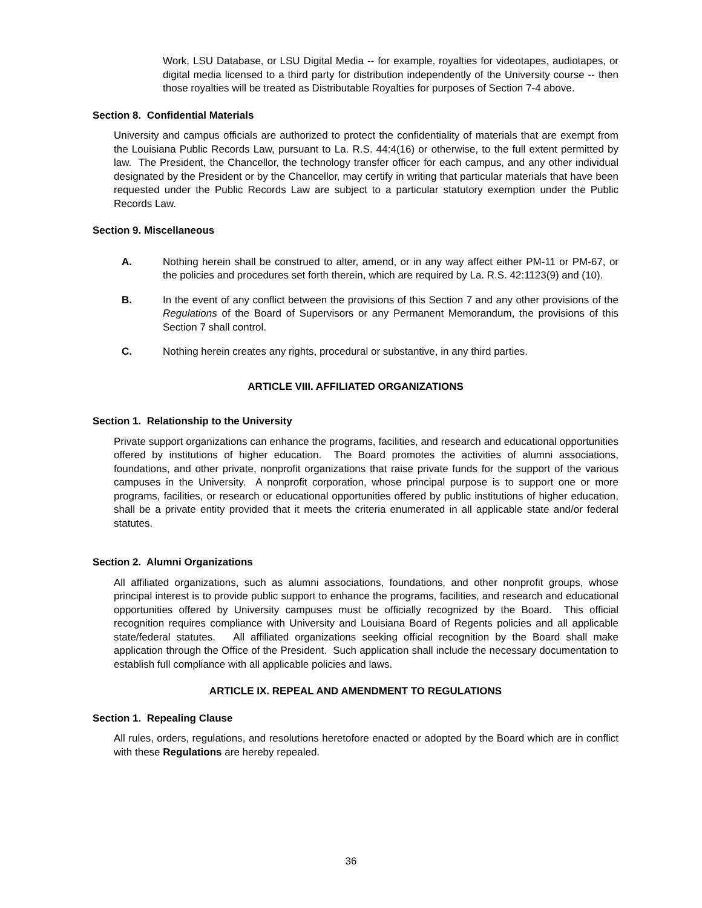Work, LSU Database, or LSU Digital Media -- for example, royalties for videotapes, audiotapes, or digital media licensed to a third party for distribution independently of the University course -- then those royalties will be treated as Distributable Royalties for purposes of Section 7-4 above.
Section 8. Confidential Materials
University and campus officials are authorized to protect the confidentiality of materials that are exempt from the Louisiana Public Records Law, pursuant to La. R.S. 44:4(16) or otherwise, to the full extent permitted by law. The President, the Chancellor, the technology transfer officer for each campus, and any other individual designated by the President or by the Chancellor, may certify in writing that particular materials that have been requested under the Public Records Law are subject to a particular statutory exemption under the Public Records Law.
Section 9. Miscellaneous
A. Nothing herein shall be construed to alter, amend, or in any way affect either PM-11 or PM-67, or the policies and procedures set forth therein, which are required by La. R.S. 42:1123(9) and (10).
B. In the event of any conflict between the provisions of this Section 7 and any other provisions of the Regulations of the Board of Supervisors or any Permanent Memorandum, the provisions of this Section 7 shall control.
C. Nothing herein creates any rights, procedural or substantive, in any third parties.
ARTICLE VIII. AFFILIATED ORGANIZATIONS
Section 1. Relationship to the University
Private support organizations can enhance the programs, facilities, and research and educational opportunities offered by institutions of higher education. The Board promotes the activities of alumni associations, foundations, and other private, nonprofit organizations that raise private funds for the support of the various campuses in the University. A nonprofit corporation, whose principal purpose is to support one or more programs, facilities, or research or educational opportunities offered by public institutions of higher education, shall be a private entity provided that it meets the criteria enumerated in all applicable state and/or federal statutes.
Section 2. Alumni Organizations
All affiliated organizations, such as alumni associations, foundations, and other nonprofit groups, whose principal interest is to provide public support to enhance the programs, facilities, and research and educational opportunities offered by University campuses must be officially recognized by the Board. This official recognition requires compliance with University and Louisiana Board of Regents policies and all applicable state/federal statutes. All affiliated organizations seeking official recognition by the Board shall make application through the Office of the President. Such application shall include the necessary documentation to establish full compliance with all applicable policies and laws.
ARTICLE IX. REPEAL AND AMENDMENT TO REGULATIONS
Section 1. Repealing Clause
All rules, orders, regulations, and resolutions heretofore enacted or adopted by the Board which are in conflict with these Regulations are hereby repealed.
36